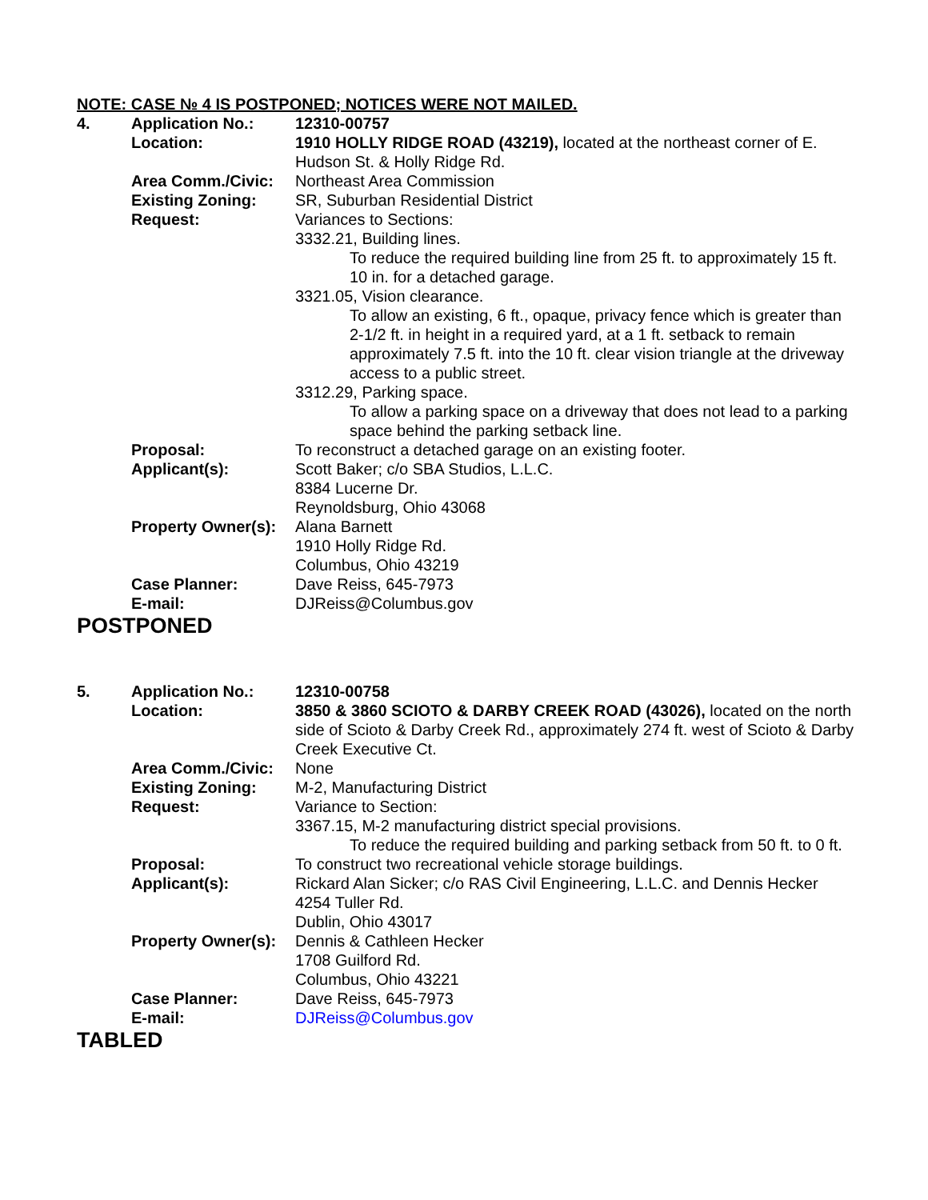NOTE: CASE № 4 IS POSTPONED; NOTICES WERE NOT MAILED.
4. Application No.: 12310-00757
Location: 1910 HOLLY RIDGE ROAD (43219), located at the northeast corner of E. Hudson St. & Holly Ridge Rd.
Area Comm./Civic: Northeast Area Commission
Existing Zoning: SR, Suburban Residential District
Request: Variances to Sections:
3332.21, Building lines.
To reduce the required building line from 25 ft. to approximately 15 ft. 10 in. for a detached garage.
3321.05, Vision clearance.
To allow an existing, 6 ft., opaque, privacy fence which is greater than 2-1/2 ft. in height in a required yard, at a 1 ft. setback to remain approximately 7.5 ft. into the 10 ft. clear vision triangle at the driveway access to a public street.
3312.29, Parking space.
To allow a parking space on a driveway that does not lead to a parking space behind the parking setback line.
Proposal: To reconstruct a detached garage on an existing footer.
Applicant(s): Scott Baker; c/o SBA Studios, L.L.C.
8384 Lucerne Dr.
Reynoldsburg, Ohio 43068
Property Owner(s):
Alana Barnett
1910 Holly Ridge Rd.
Columbus, Ohio 43219
Case Planner: Dave Reiss, 645-7973
E-mail: DJReiss@Columbus.gov
POSTPONED
5. Application No.: 12310-00758
Location: 3850 & 3860 SCIOTO & DARBY CREEK ROAD (43026), located on the north side of Scioto & Darby Creek Rd., approximately 274 ft. west of Scioto & Darby Creek Executive Ct.
Area Comm./Civic: None
Existing Zoning: M-2, Manufacturing District
Request: Variance to Section:
3367.15, M-2 manufacturing district special provisions.
To reduce the required building and parking setback from 50 ft. to 0 ft.
Proposal: To construct two recreational vehicle storage buildings.
Applicant(s): Rickard Alan Sicker; c/o RAS Civil Engineering, L.L.C. and Dennis Hecker
4254 Tuller Rd.
Dublin, Ohio 43017
Property Owner(s):
Dennis & Cathleen Hecker
1708 Guilford Rd.
Columbus, Ohio 43221
Case Planner: Dave Reiss, 645-7973
E-mail: DJReiss@Columbus.gov
TABLED